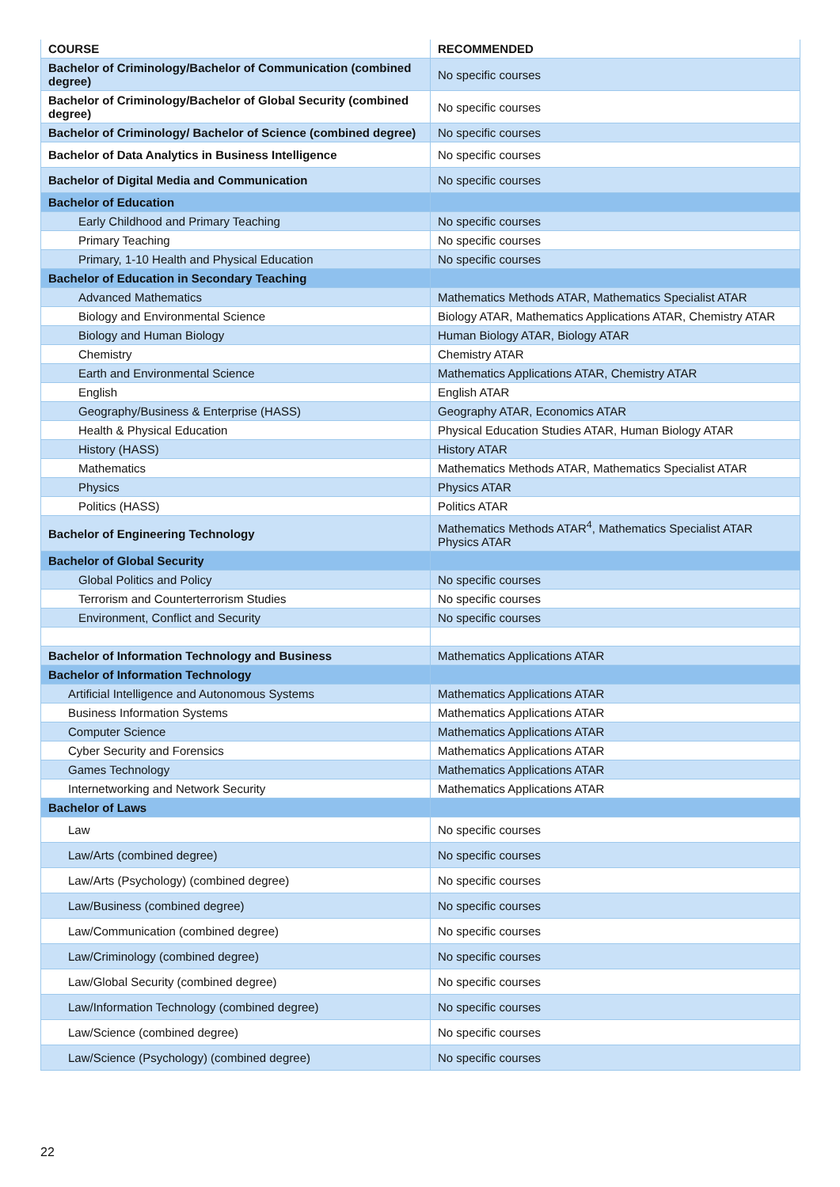| COURSE | RECOMMENDED |
| --- | --- |
| Bachelor of Criminology/Bachelor of Communication (combined degree) | No specific courses |
| Bachelor of Criminology/Bachelor of Global Security (combined degree) | No specific courses |
| Bachelor of Criminology/ Bachelor of Science (combined degree) | No specific courses |
| Bachelor of Data Analytics in Business Intelligence | No specific courses |
| Bachelor of Digital Media and Communication | No specific courses |
| Bachelor of Education | |
| Early Childhood and Primary Teaching | No specific courses |
| Primary Teaching | No specific courses |
| Primary, 1-10 Health and Physical Education | No specific courses |
| Bachelor of Education in Secondary Teaching | |
| Advanced Mathematics | Mathematics Methods ATAR, Mathematics Specialist ATAR |
| Biology and Environmental Science | Biology ATAR, Mathematics Applications ATAR, Chemistry ATAR |
| Biology and Human Biology | Human Biology ATAR, Biology ATAR |
| Chemistry | Chemistry ATAR |
| Earth and Environmental Science | Mathematics Applications ATAR, Chemistry ATAR |
| English | English ATAR |
| Geography/Business & Enterprise (HASS) | Geography ATAR, Economics ATAR |
| Health & Physical Education | Physical Education Studies ATAR, Human Biology ATAR |
| History (HASS) | History ATAR |
| Mathematics | Mathematics Methods ATAR, Mathematics Specialist ATAR |
| Physics | Physics ATAR |
| Politics (HASS) | Politics ATAR |
| Bachelor of Engineering Technology | Mathematics Methods ATAR<sup>4</sup>, Mathematics Specialist ATAR Physics ATAR |
| Bachelor of Global Security | |
| Global Politics and Policy | No specific courses |
| Terrorism and Counterterrorism Studies | No specific courses |
| Environment, Conflict and Security | No specific courses |
| Bachelor of Information Technology and Business | Mathematics Applications ATAR |
| Bachelor of Information Technology | |
| Artificial Intelligence and Autonomous Systems | Mathematics Applications ATAR |
| Business Information Systems | Mathematics Applications ATAR |
| Computer Science | Mathematics Applications ATAR |
| Cyber Security and Forensics | Mathematics Applications ATAR |
| Games Technology | Mathematics Applications ATAR |
| Internetworking and Network Security | Mathematics Applications ATAR |
| Bachelor of Laws | |
| Law | No specific courses |
| Law/Arts (combined degree) | No specific courses |
| Law/Arts (Psychology) (combined degree) | No specific courses |
| Law/Business (combined degree) | No specific courses |
| Law/Communication (combined degree) | No specific courses |
| Law/Criminology (combined degree) | No specific courses |
| Law/Global Security (combined degree) | No specific courses |
| Law/Information Technology (combined degree) | No specific courses |
| Law/Science (combined degree) | No specific courses |
| Law/Science (Psychology) (combined degree) | No specific courses |
22